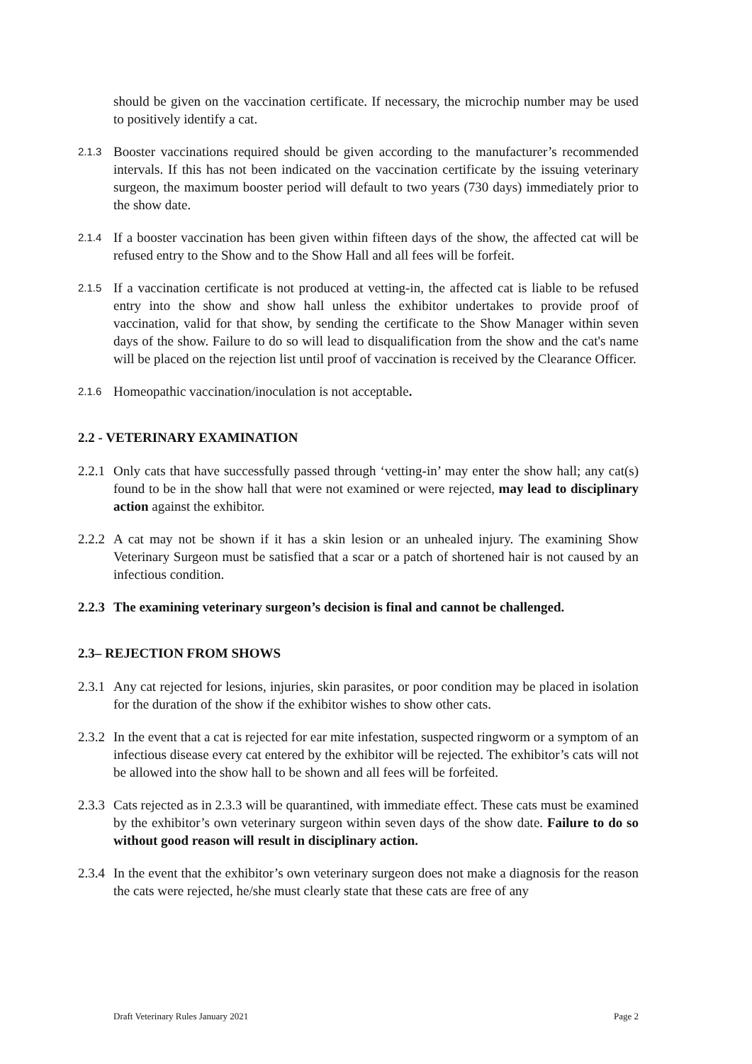should be given on the vaccination certificate. If necessary, the microchip number may be used to positively identify a cat.
2.1.3
Booster vaccinations required should be given according to the manufacturer’s recommended intervals. If this has not been indicated on the vaccination certificate by the issuing veterinary surgeon, the maximum booster period will default to two years (730 days) immediately prior to the show date.
2.1.4
If a booster vaccination has been given within fifteen days of the show, the affected cat will be refused entry to the Show and to the Show Hall and all fees will be forfeit.
2.1.5
If a vaccination certificate is not produced at vetting-in, the affected cat is liable to be refused entry into the show and show hall unless the exhibitor undertakes to provide proof of vaccination, valid for that show, by sending the certificate to the Show Manager within seven days of the show. Failure to do so will lead to disqualification from the show and the cat's name will be placed on the rejection list until proof of vaccination is received by the Clearance Officer.
2.1.6
Homeopathic vaccination/inoculation is not acceptable.
2.2 - VETERINARY EXAMINATION
2.2.1
Only cats that have successfully passed through ‘vetting-in’ may enter the show hall; any cat(s) found to be in the show hall that were not examined or were rejected, may lead to disciplinary action against the exhibitor.
2.2.2
A cat may not be shown if it has a skin lesion or an unhealed injury. The examining Show Veterinary Surgeon must be satisfied that a scar or a patch of shortened hair is not caused by an infectious condition.
2.2.3
The examining veterinary surgeon’s decision is final and cannot be challenged.
2.3– REJECTION FROM SHOWS
2.3.1
Any cat rejected for lesions, injuries, skin parasites, or poor condition may be placed in isolation for the duration of the show if the exhibitor wishes to show other cats.
2.3.2
In the event that a cat is rejected for ear mite infestation, suspected ringworm or a symptom of an infectious disease every cat entered by the exhibitor will be rejected. The exhibitor’s cats will not be allowed into the show hall to be shown and all fees will be forfeited.
2.3.3
Cats rejected as in 2.3.3 will be quarantined, with immediate effect. These cats must be examined by the exhibitor’s own veterinary surgeon within seven days of the show date. Failure to do so without good reason will result in disciplinary action.
2.3.4
In the event that the exhibitor’s own veterinary surgeon does not make a diagnosis for the reason the cats were rejected, he/she must clearly state that these cats are free of any
Draft Veterinary Rules January 2021 Page 2